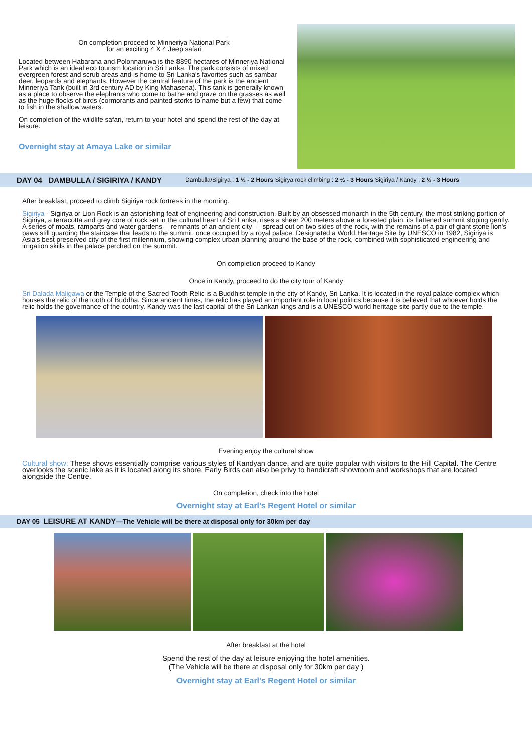On completion proceed to Minneriya National Park
for an exciting 4 X 4 Jeep safari
Located between Habarana and Polonnaruwa is the 8890 hectares of Minneriya National Park which is an ideal eco tourism location in Sri Lanka. The park consists of mixed evergreen forest and scrub areas and is home to Sri Lanka's favorites such as sambar deer, leopards and elephants. However the central feature of the park is the ancient Minneriya Tank (built in 3rd century AD by King Mahasena). This tank is generally known as a place to observe the elephants who come to bathe and graze on the grasses as well as the huge flocks of birds (cormorants and painted storks to name but a few) that come to fish in the shallow waters.
On completion of the wildlife safari, return to your hotel and spend the rest of the day at leisure.
Overnight stay at Amaya Lake or similar
DAY 04 DAMBULLA / SIGIRIYA / KANDY Dambulla/Sigirya : 1 ½ - 2 Hours Sigirya rock climbing : 2 ½ - 3 Hours Sigiriya / Kandy : 2 ½ - 3 Hours
After breakfast, proceed to climb Sigiriya rock fortress in the morning.
Sigiriya - Sigiriya or Lion Rock is an astonishing feat of engineering and construction. Built by an obsessed monarch in the 5th century, the most striking portion of Sigiriya, a terracotta and grey core of rock set in the cultural heart of Sri Lanka, rises a sheer 200 meters above a forested plain, its flattened summit sloping gently. A series of moats, ramparts and water gardens— remnants of an ancient city — spread out on two sides of the rock, with the remains of a pair of giant stone lion's paws still guarding the staircase that leads to the summit, once occupied by a royal palace. Designated a World Heritage Site by UNESCO in 1982, Sigiriya is Asia's best preserved city of the first millennium, showing complex urban planning around the base of the rock, combined with sophisticated engineering and irrigation skills in the palace perched on the summit.
On completion proceed to Kandy
Once in Kandy, proceed to do the city tour of Kandy
Sri Dalada Maligawa or the Temple of the Sacred Tooth Relic is a Buddhist temple in the city of Kandy, Sri Lanka. It is located in the royal palace complex which houses the relic of the tooth of Buddha. Since ancient times, the relic has played an important role in local politics because it is believed that whoever holds the relic holds the governance of the country. Kandy was the last capital of the Sri Lankan kings and is a UNESCO world heritage site partly due to the temple.
Evening enjoy the cultural show
Cultural show: These shows essentially comprise various styles of Kandyan dance, and are quite popular with visitors to the Hill Capital. The Centre overlooks the scenic lake as it is located along its shore. Early Birds can also be privy to handicraft showroom and workshops that are located alongside the Centre.
On completion, check into the hotel
Overnight stay at Earl's Regent Hotel or similar
DAY 05 LEISURE AT KANDY—The Vehicle will be there at disposal only for 30km per day
After breakfast at the hotel
Spend the rest of the day at leisure enjoying the hotel amenities.
(The Vehicle will be there at disposal only for 30km per day )
Overnight stay at Earl's Regent Hotel or similar